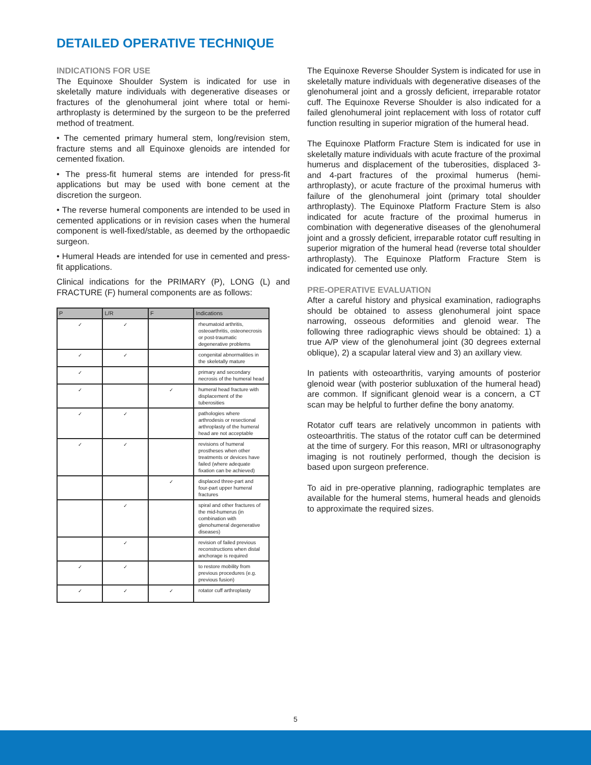DETAILED OPERATIVE TECHNIQUE
INDICATIONS FOR USE
The Equinoxe Shoulder System is indicated for use in skeletally mature individuals with degenerative diseases or fractures of the glenohumeral joint where total or hemi- arthroplasty is determined by the surgeon to be the preferred method of treatment.
• The cemented primary humeral stem, long/revision stem, fracture stems and all Equinoxe glenoids are intended for cemented fixation.
• The press-fit humeral stems are intended for press-fit applications but may be used with bone cement at the discretion the surgeon.
• The reverse humeral components are intended to be used in cemented applications or in revision cases when the humeral component is well-fixed/stable, as deemed by the orthopaedic surgeon.
• Humeral Heads are intended for use in cemented and press-fit applications.
Clinical indications for the PRIMARY (P), LONG (L) and FRACTURE (F) humeral components are as follows:
| P | L/R | F | Indications |
| --- | --- | --- | --- |
| ✓ | ✓ | | rheumatoid arthritis, osteoarthritis, osteonecrosis or post-traumatic degenerative problems |
| ✓ | ✓ | | congenital abnormalities in the skeletally mature |
| ✓ | | | primary and secondary necrosis of the humeral head |
| ✓ | | ✓ | humeral head fracture with displacement of the tuberosities |
| ✓ | ✓ | | pathologies where arthrodesis or resectional arthroplasty of the humeral head are not acceptable |
| ✓ | ✓ | | revisions of humeral prostheses when other treatments or devices have failed (where adequate fixation can be achieved) |
| | | ✓ | displaced three-part and four-part upper humeral fractures |
| | ✓ | | spiral and other fractures of the mid-humerus (in combination with glenohumeral degenerative diseases) |
| | ✓ | | revision of failed previous reconstructions when distal anchorage is required |
| ✓ | ✓ | | to restore mobility from previous procedures (e.g. previous fusion) |
| ✓ | ✓ | ✓ | rotator cuff arthroplasty |
The Equinoxe Reverse Shoulder System is indicated for use in skeletally mature individuals with degenerative diseases of the glenohumeral joint and a grossly deficient, irreparable rotator cuff. The Equinoxe Reverse Shoulder is also indicated for a failed glenohumeral joint replacement with loss of rotator cuff function resulting in superior migration of the humeral head.
The Equinoxe Platform Fracture Stem is indicated for use in skeletally mature individuals with acute fracture of the proximal humerus and displacement of the tuberosities, displaced 3- and 4-part fractures of the proximal humerus (hemi-arthroplasty), or acute fracture of the proximal humerus with failure of the glenohumeral joint (primary total shoulder arthroplasty). The Equinoxe Platform Fracture Stem is also indicated for acute fracture of the proximal humerus in combination with degenerative diseases of the glenohumeral joint and a grossly deficient, irreparable rotator cuff resulting in superior migration of the humeral head (reverse total shoulder arthroplasty). The Equinoxe Platform Fracture Stem is indicated for cemented use only.
PRE-OPERATIVE EVALUATION
After a careful history and physical examination, radiographs should be obtained to assess glenohumeral joint space narrowing, osseous deformities and glenoid wear. The following three radiographic views should be obtained: 1) a true A/P view of the glenohumeral joint (30 degrees external oblique), 2) a scapular lateral view and 3) an axillary view.
In patients with osteoarthritis, varying amounts of posterior glenoid wear (with posterior subluxation of the humeral head) are common. If significant glenoid wear is a concern, a CT scan may be helpful to further define the bony anatomy.
Rotator cuff tears are relatively uncommon in patients with osteoarthritis. The status of the rotator cuff can be determined at the time of surgery. For this reason, MRI or ultrasonography imaging is not routinely performed, though the decision is based upon surgeon preference.
To aid in pre-operative planning, radiographic templates are available for the humeral stems, humeral heads and glenoids to approximate the required sizes.
5